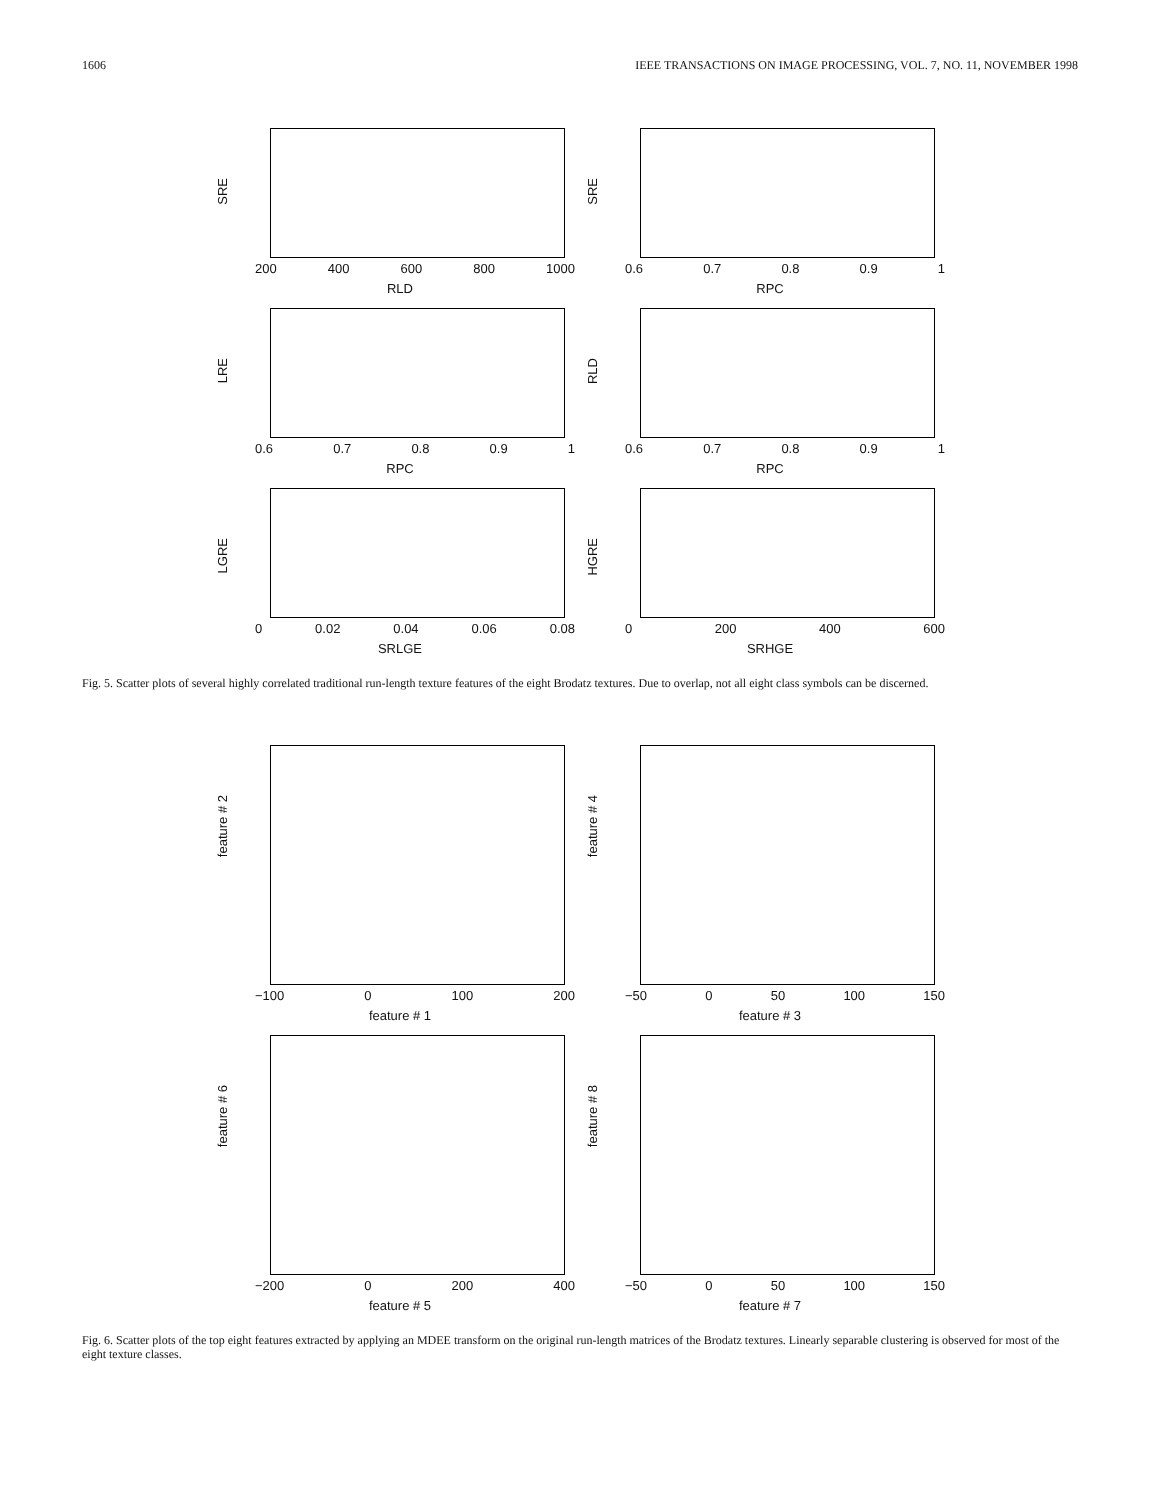1606 IEEE TRANSACTIONS ON IMAGE PROCESSING, VOL. 7, NO. 11, NOVEMBER 1998
SRE
200 400 600 800 1000
RLD
SRE
0.6 0.7 0.8 0.9 1
RPC
LRE
0.6 0.7 0.8 0.9 1
RPC
RLD
0.6 0.7 0.8 0.9 1
RPC
LGRE
0 0.02 0.04 0.06 0.08
SRLGE
HGRE
0 200 400 600
SRHGE
Fig. 5. Scatter plots of several highly correlated traditional run-length texture features of the eight Brodatz textures. Due to overlap, not all eight class symbols can be discerned.
feature # 2
−100 0 100 200
feature # 1
feature # 4
−50 0 50 100 150
feature # 3
feature # 6
−200 0 200 400
feature # 5
feature # 8
−50 0 50 100 150
feature # 7
Fig. 6. Scatter plots of the top eight features extracted by applying an MDEE transform on the original run-length matrices of the Brodatz textures. Linearly separable clustering is observed for most of the eight texture classes.